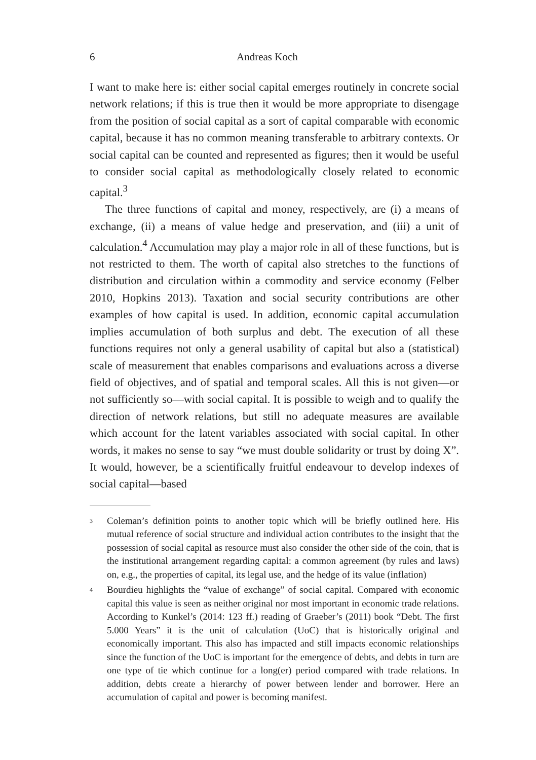6 Andreas Koch
I want to make here is: either social capital emerges routinely in concrete social network relations; if this is true then it would be more appropriate to disengage from the position of social capital as a sort of capital comparable with economic capital, because it has no common meaning transferable to arbitrary contexts. Or social capital can be counted and represented as figures; then it would be useful to consider social capital as methodologically closely related to economic capital.<sup>3</sup>
The three functions of capital and money, respectively, are (i) a means of exchange, (ii) a means of value hedge and preservation, and (iii) a unit of calculation.<sup>4</sup> Accumulation may play a major role in all of these functions, but is not restricted to them. The worth of capital also stretches to the functions of distribution and circulation within a commodity and service economy (Felber 2010, Hopkins 2013). Taxation and social security contributions are other examples of how capital is used. In addition, economic capital accumulation implies accumulation of both surplus and debt. The execution of all these functions requires not only a general usability of capital but also a (statistical) scale of measurement that enables comparisons and evaluations across a diverse field of objectives, and of spatial and temporal scales. All this is not given—or not sufficiently so—with social capital. It is possible to weigh and to qualify the direction of network relations, but still no adequate measures are available which account for the latent variables associated with social capital. In other words, it makes no sense to say “we must double solidarity or trust by doing X”. It would, however, be a scientifically fruitful endeavour to develop indexes of social capital—based
<sup>3</sup>
Coleman’s definition points to another topic which will be briefly outlined here. His mutual reference of social structure and individual action contributes to the insight that the possession of social capital as resource must also consider the other side of the coin, that is the institutional arrangement regarding capital: a common agreement (by rules and laws) on, e.g., the properties of capital, its legal use, and the hedge of its value (inflation)
<sup>4</sup>
Bourdieu highlights the “value of exchange” of social capital. Compared with economic capital this value is seen as neither original nor most important in economic trade relations. According to Kunkel’s (2014: 123 ff.) reading of Graeber’s (2011) book “Debt. The first 5.000 Years” it is the unit of calculation (UoC) that is historically original and economically important. This also has impacted and still impacts economic relationships since the function of the UoC is important for the emergence of debts, and debts in turn are one type of tie which continue for a long(er) period compared with trade relations. In addition, debts create a hierarchy of power between lender and borrower. Here an accumulation of capital and power is becoming manifest.